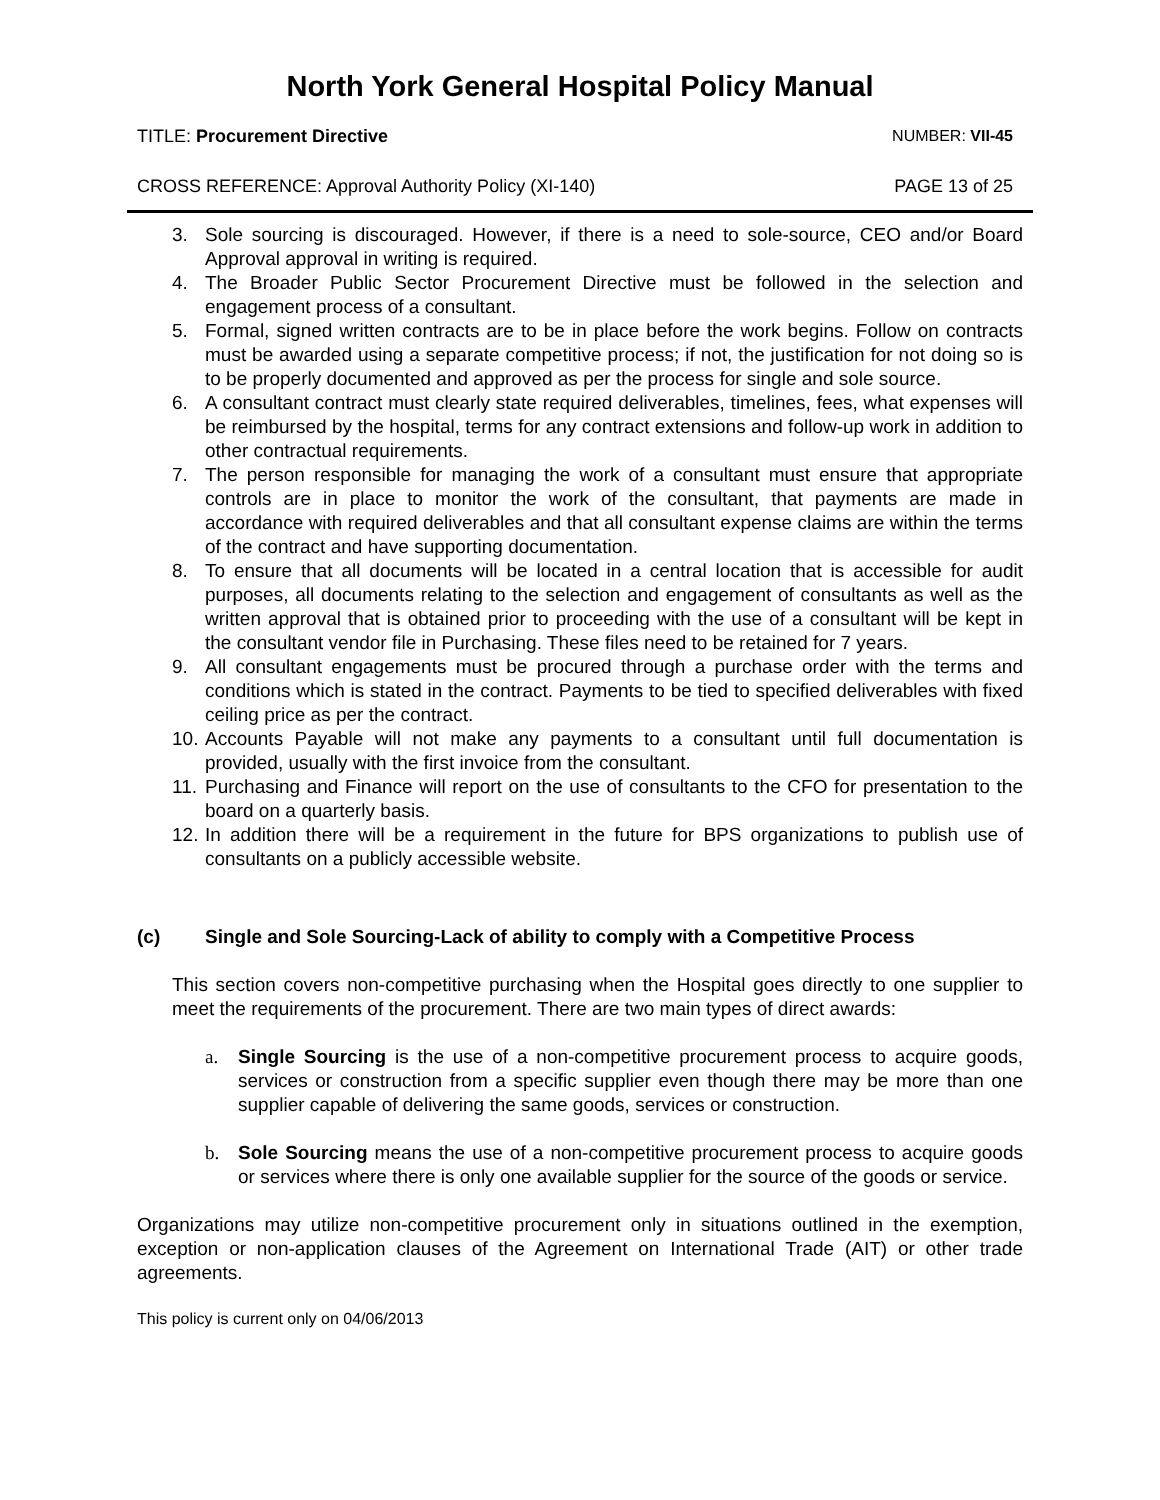North York General Hospital Policy Manual
TITLE: Procurement Directive NUMBER: VII-45
CROSS REFERENCE: Approval Authority Policy (XI-140) PAGE 13 of 25
3. Sole sourcing is discouraged. However, if there is a need to sole-source, CEO and/or Board Approval approval in writing is required.
4. The Broader Public Sector Procurement Directive must be followed in the selection and engagement process of a consultant.
5. Formal, signed written contracts are to be in place before the work begins. Follow on contracts must be awarded using a separate competitive process; if not, the justification for not doing so is to be properly documented and approved as per the process for single and sole source.
6. A consultant contract must clearly state required deliverables, timelines, fees, what expenses will be reimbursed by the hospital, terms for any contract extensions and follow-up work in addition to other contractual requirements.
7. The person responsible for managing the work of a consultant must ensure that appropriate controls are in place to monitor the work of the consultant, that payments are made in accordance with required deliverables and that all consultant expense claims are within the terms of the contract and have supporting documentation.
8. To ensure that all documents will be located in a central location that is accessible for audit purposes, all documents relating to the selection and engagement of consultants as well as the written approval that is obtained prior to proceeding with the use of a consultant will be kept in the consultant vendor file in Purchasing. These files need to be retained for 7 years.
9. All consultant engagements must be procured through a purchase order with the terms and conditions which is stated in the contract. Payments to be tied to specified deliverables with fixed ceiling price as per the contract.
10. Accounts Payable will not make any payments to a consultant until full documentation is provided, usually with the first invoice from the consultant.
11. Purchasing and Finance will report on the use of consultants to the CFO for presentation to the board on a quarterly basis.
12. In addition there will be a requirement in the future for BPS organizations to publish use of consultants on a publicly accessible website.
(c) Single and Sole Sourcing-Lack of ability to comply with a Competitive Process
This section covers non-competitive purchasing when the Hospital goes directly to one supplier to meet the requirements of the procurement. There are two main types of direct awards:
a. Single Sourcing is the use of a non-competitive procurement process to acquire goods, services or construction from a specific supplier even though there may be more than one supplier capable of delivering the same goods, services or construction.
b. Sole Sourcing means the use of a non-competitive procurement process to acquire goods or services where there is only one available supplier for the source of the goods or service.
Organizations may utilize non-competitive procurement only in situations outlined in the exemption, exception or non-application clauses of the Agreement on International Trade (AIT) or other trade agreements.
This policy is current only on 04/06/2013